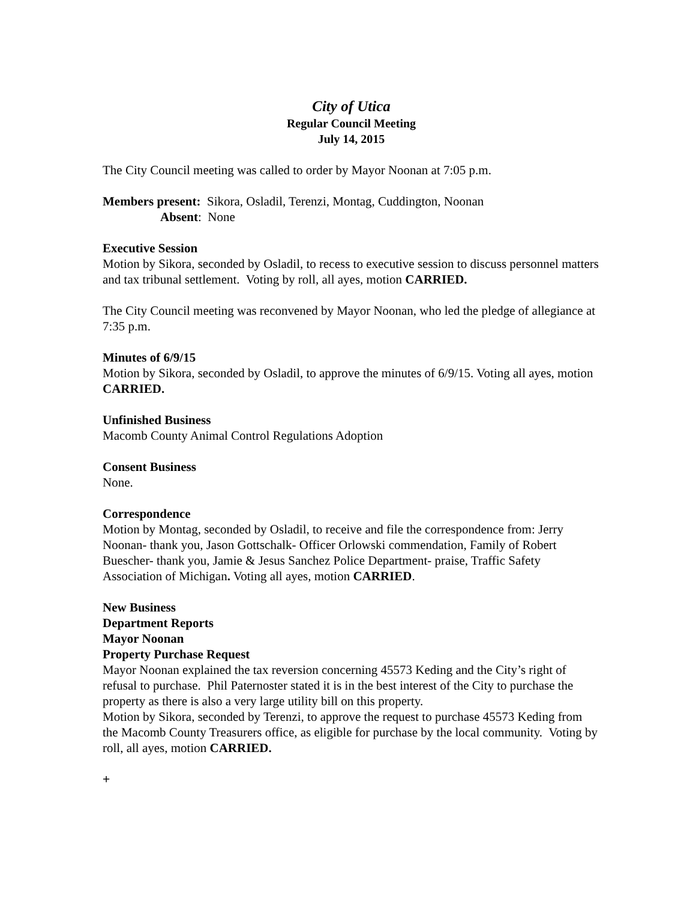City of Utica
Regular Council Meeting
July 14, 2015
The City Council meeting was called to order by Mayor Noonan at 7:05 p.m.
Members present: Sikora, Osladil, Terenzi, Montag, Cuddington, Noonan
Absent: None
Executive Session
Motion by Sikora, seconded by Osladil, to recess to executive session to discuss personnel matters and tax tribunal settlement. Voting by roll, all ayes, motion CARRIED.
The City Council meeting was reconvened by Mayor Noonan, who led the pledge of allegiance at 7:35 p.m.
Minutes of 6/9/15
Motion by Sikora, seconded by Osladil, to approve the minutes of 6/9/15. Voting all ayes, motion CARRIED.
Unfinished Business
Macomb County Animal Control Regulations Adoption
Consent Business
None.
Correspondence
Motion by Montag, seconded by Osladil, to receive and file the correspondence from: Jerry Noonan- thank you, Jason Gottschalk- Officer Orlowski commendation, Family of Robert Buescher- thank you, Jamie & Jesus Sanchez Police Department- praise, Traffic Safety Association of Michigan. Voting all ayes, motion CARRIED.
New Business
Department Reports
Mayor Noonan
Property Purchase Request
Mayor Noonan explained the tax reversion concerning 45573 Keding and the City’s right of refusal to purchase. Phil Paternoster stated it is in the best interest of the City to purchase the property as there is also a very large utility bill on this property.
Motion by Sikora, seconded by Terenzi, to approve the request to purchase 45573 Keding from the Macomb County Treasurers office, as eligible for purchase by the local community. Voting by roll, all ayes, motion CARRIED.
+